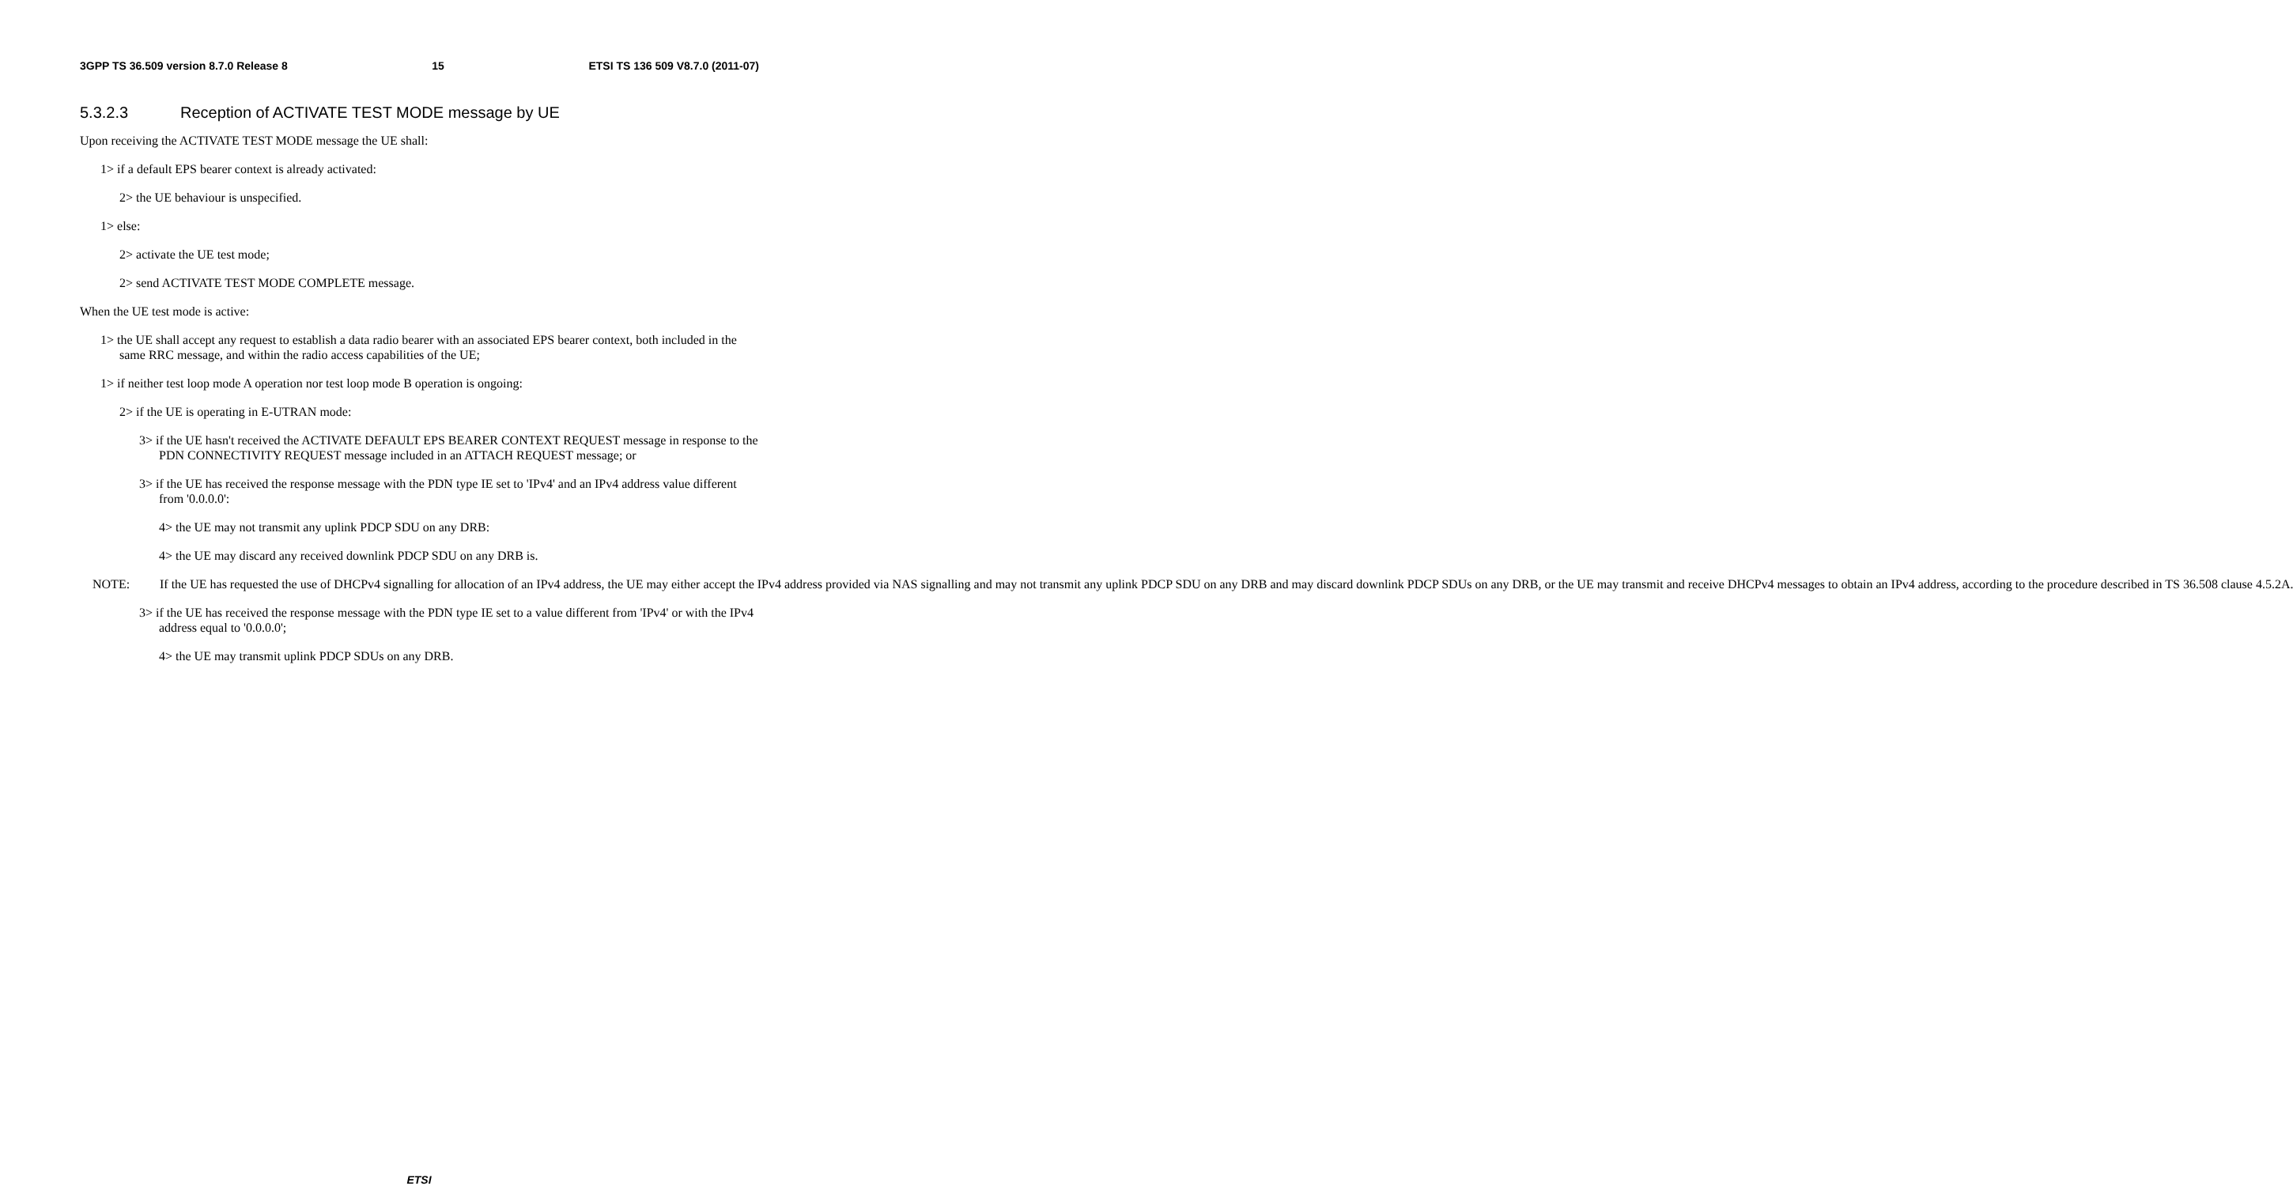3GPP TS 36.509 version 8.7.0 Release 8 15 ETSI TS 136 509 V8.7.0 (2011-07)
5.3.2.3 Reception of ACTIVATE TEST MODE message by UE
Upon receiving the ACTIVATE TEST MODE message the UE shall:
1> if a default EPS bearer context is already activated:
2> the UE behaviour is unspecified.
1> else:
2> activate the UE test mode;
2> send ACTIVATE TEST MODE COMPLETE message.
When the UE test mode is active:
1> the UE shall accept any request to establish a data radio bearer with an associated EPS bearer context, both included in the same RRC message, and within the radio access capabilities of the UE;
1> if neither test loop mode A operation nor test loop mode B operation is ongoing:
2> if the UE is operating in E-UTRAN mode:
3> if the UE hasn't received the ACTIVATE DEFAULT EPS BEARER CONTEXT REQUEST message in response to the PDN CONNECTIVITY REQUEST message included in an ATTACH REQUEST message; or
3> if the UE has received the response message with the PDN type IE set to 'IPv4' and an IPv4 address value different from '0.0.0.0':
4> the UE may not transmit any uplink PDCP SDU on any DRB:
4> the UE may discard any received downlink PDCP SDU on any DRB is.
NOTE: If the UE has requested the use of DHCPv4 signalling for allocation of an IPv4 address, the UE may either accept the IPv4 address provided via NAS signalling and may not transmit any uplink PDCP SDU on any DRB and may discard downlink PDCP SDUs on any DRB, or the UE may transmit and receive DHCPv4 messages to obtain an IPv4 address, according to the procedure described in TS 36.508 clause 4.5.2A.
3> if the UE has received the response message with the PDN type IE set to a value different from 'IPv4' or with the IPv4 address equal to '0.0.0.0';
4> the UE may transmit uplink PDCP SDUs on any DRB.
ETSI